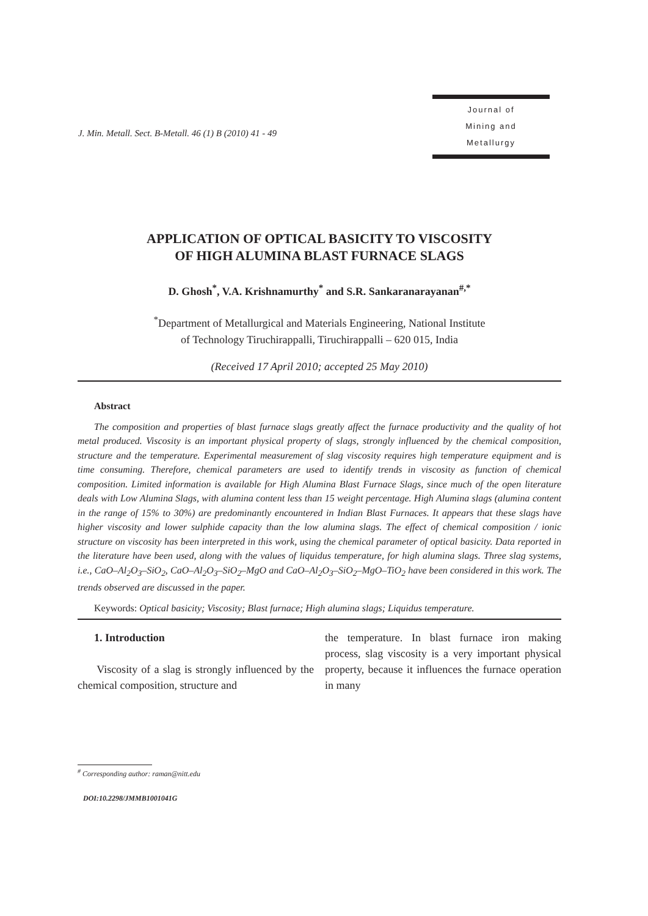J. Min. Metall. Sect. B-Metall. 46 (1) B (2010) 41 - 49
Journal of
Mining and
Metallurgy
APPLICATION OF OPTICAL BASICITY TO VISCOSITY
OF HIGH ALUMINA BLAST FURNACE SLAGS
D. Ghosh<sup>*</sup>, V.A. Krishnamurthy<sup>*</sup> and S.R. Sankaranarayanan<sup>#,*</sup>
<sup>*</sup> Department of Metallurgical and Materials Engineering, National Institute
of Technology Tiruchirappalli, Tiruchirappalli – 620 015, India
(Received 17 April 2010; accepted 25 May 2010)
Abstract
The composition and properties of blast furnace slags greatly affect the furnace productivity and the quality of hot metal produced. Viscosity is an important physical property of slags, strongly influenced by the chemical composition, structure and the temperature. Experimental measurement of slag viscosity requires high temperature equipment and is time consuming. Therefore, chemical parameters are used to identify trends in viscosity as function of chemical composition. Limited information is available for High Alumina Blast Furnace Slags, since much of the open literature deals with Low Alumina Slags, with alumina content less than 15 weight percentage. High Alumina slags (alumina content in the range of 15% to 30%) are predominantly encountered in Indian Blast Furnaces. It appears that these slags have higher viscosity and lower sulphide capacity than the low alumina slags. The effect of chemical composition / ionic structure on viscosity has been interpreted in this work, using the chemical parameter of optical basicity. Data reported in the literature have been used, along with the values of liquidus temperature, for high alumina slags. Three slag systems, i.e., CaO–Al<sub>2</sub>O<sub>3</sub>–SiO<sub>2</sub>, CaO–Al<sub>2</sub>O<sub>3</sub>–SiO<sub>2</sub>–MgO and CaO–Al<sub>2</sub>O<sub>3</sub>–SiO<sub>2</sub>–MgO–TiO<sub>2</sub> have been considered in this work. The trends observed are discussed in the paper.
Keywords: Optical basicity; Viscosity; Blast furnace; High alumina slags; Liquidus temperature.
1. Introduction
Viscosity of a slag is strongly influenced by the chemical composition, structure and
the temperature. In blast furnace iron making process, slag viscosity is a very important physical property, because it influences the furnace operation in many
<sup>#</sup> Corresponding author: raman@nitt.edu
DOI:10.2298/JMMB1001041G